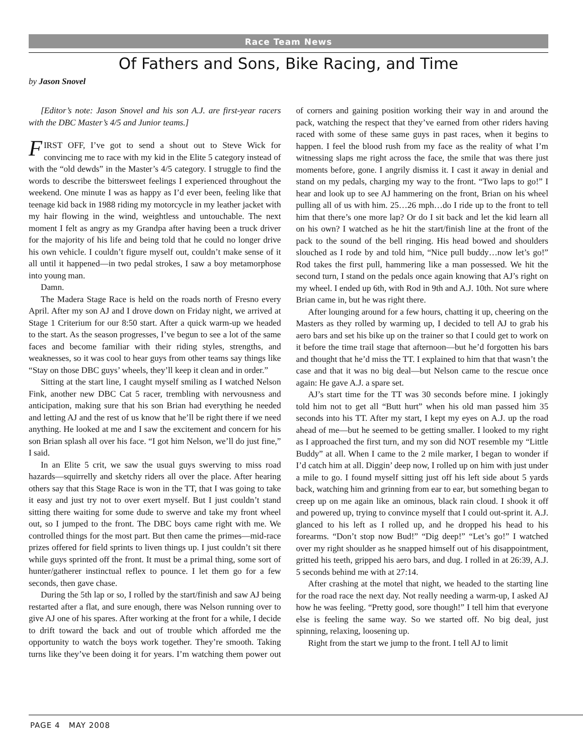Race Team News
Of Fathers and Sons, Bike Racing, and Time
by Jason Snovel
[Editor’s note: Jason Snovel and his son A.J. are first-year racers with the DBC Master’s 4/5 and Junior teams.]
FIRST OFF, I’ve got to send a shout out to Steve Wick for convincing me to race with my kid in the Elite 5 category instead of with the “old dewds” in the Master’s 4/5 category. I struggle to find the words to describe the bittersweet feelings I experienced throughout the weekend. One minute I was as happy as I’d ever been, feeling like that teenage kid back in 1988 riding my motorcycle in my leather jacket with my hair flowing in the wind, weightless and untouchable. The next moment I felt as angry as my Grandpa after having been a truck driver for the majority of his life and being told that he could no longer drive his own vehicle. I couldn’t figure myself out, couldn’t make sense of it all until it happened—in two pedal strokes, I saw a boy metamorphose into young man.
Damn.
The Madera Stage Race is held on the roads north of Fresno every April. After my son AJ and I drove down on Friday night, we arrived at Stage 1 Criterium for our 8:50 start. After a quick warm-up we headed to the start. As the season progresses, I’ve begun to see a lot of the same faces and become familiar with their riding styles, strengths, and weaknesses, so it was cool to hear guys from other teams say things like “Stay on those DBC guys’ wheels, they’ll keep it clean and in order.”
Sitting at the start line, I caught myself smiling as I watched Nelson Fink, another new DBC Cat 5 racer, trembling with nervousness and anticipation, making sure that his son Brian had everything he needed and letting AJ and the rest of us know that he’ll be right there if we need anything. He looked at me and I saw the excitement and concern for his son Brian splash all over his face. “I got him Nelson, we’ll do just fine,” I said.
In an Elite 5 crit, we saw the usual guys swerving to miss road hazards—squirrelly and sketchy riders all over the place. After hearing others say that this Stage Race is won in the TT, that I was going to take it easy and just try not to over exert myself. But I just couldn’t stand sitting there waiting for some dude to swerve and take my front wheel out, so I jumped to the front. The DBC boys came right with me. We controlled things for the most part. But then came the primes—mid-race prizes offered for field sprints to liven things up. I just couldn’t sit there while guys sprinted off the front. It must be a primal thing, some sort of hunter/gatherer instinctual reflex to pounce. I let them go for a few seconds, then gave chase.
During the 5th lap or so, I rolled by the start/finish and saw AJ being restarted after a flat, and sure enough, there was Nelson running over to give AJ one of his spares. After working at the front for a while, I decide to drift toward the back and out of trouble which afforded me the opportunity to watch the boys work together. They’re smooth. Taking turns like they’ve been doing it for years. I’m watching them power out of corners and gaining position working their way in and around the pack, watching the respect that they’ve earned from other riders having raced with some of these same guys in past races, when it begins to happen. I feel the blood rush from my face as the reality of what I’m witnessing slaps me right across the face, the smile that was there just moments before, gone. I angrily dismiss it. I cast it away in denial and stand on my pedals, charging my way to the front. “Two laps to go!” I hear and look up to see AJ hammering on the front, Brian on his wheel pulling all of us with him. 25…26 mph…do I ride up to the front to tell him that there’s one more lap? Or do I sit back and let the kid learn all on his own? I watched as he hit the start/finish line at the front of the pack to the sound of the bell ringing. His head bowed and shoulders slouched as I rode by and told him, “Nice pull buddy…now let’s go!” Rod takes the first pull, hammering like a man possessed. We hit the second turn, I stand on the pedals once again knowing that AJ’s right on my wheel. I ended up 6th, with Rod in 9th and A.J. 10th. Not sure where Brian came in, but he was right there.
After lounging around for a few hours, chatting it up, cheering on the Masters as they rolled by warming up, I decided to tell AJ to grab his aero bars and set his bike up on the trainer so that I could get to work on it before the time trail stage that afternoon—but he’d forgotten his bars and thought that he’d miss the TT. I explained to him that that wasn’t the case and that it was no big deal—but Nelson came to the rescue once again: He gave A.J. a spare set.
AJ’s start time for the TT was 30 seconds before mine. I jokingly told him not to get all “Butt hurt” when his old man passed him 35 seconds into his TT. After my start, I kept my eyes on A.J. up the road ahead of me—but he seemed to be getting smaller. I looked to my right as I approached the first turn, and my son did NOT resemble my “Little Buddy” at all. When I came to the 2 mile marker, I began to wonder if I’d catch him at all. Diggin’ deep now, I rolled up on him with just under a mile to go. I found myself sitting just off his left side about 5 yards back, watching him and grinning from ear to ear, but something began to creep up on me again like an ominous, black rain cloud. I shook it off and powered up, trying to convince myself that I could out-sprint it. A.J. glanced to his left as I rolled up, and he dropped his head to his forearms. “Don’t stop now Bud!” “Dig deep!” “Let’s go!” I watched over my right shoulder as he snapped himself out of his disappointment, gritted his teeth, gripped his aero bars, and dug. I rolled in at 26:39, A.J. 5 seconds behind me with at 27:14.
After crashing at the motel that night, we headed to the starting line for the road race the next day. Not really needing a warm-up, I asked AJ how he was feeling. “Pretty good, sore though!” I tell him that everyone else is feeling the same way. So we started off. No big deal, just spinning, relaxing, loosening up.
Right from the start we jump to the front. I tell AJ to limit
PAGE 4 MAY 2008